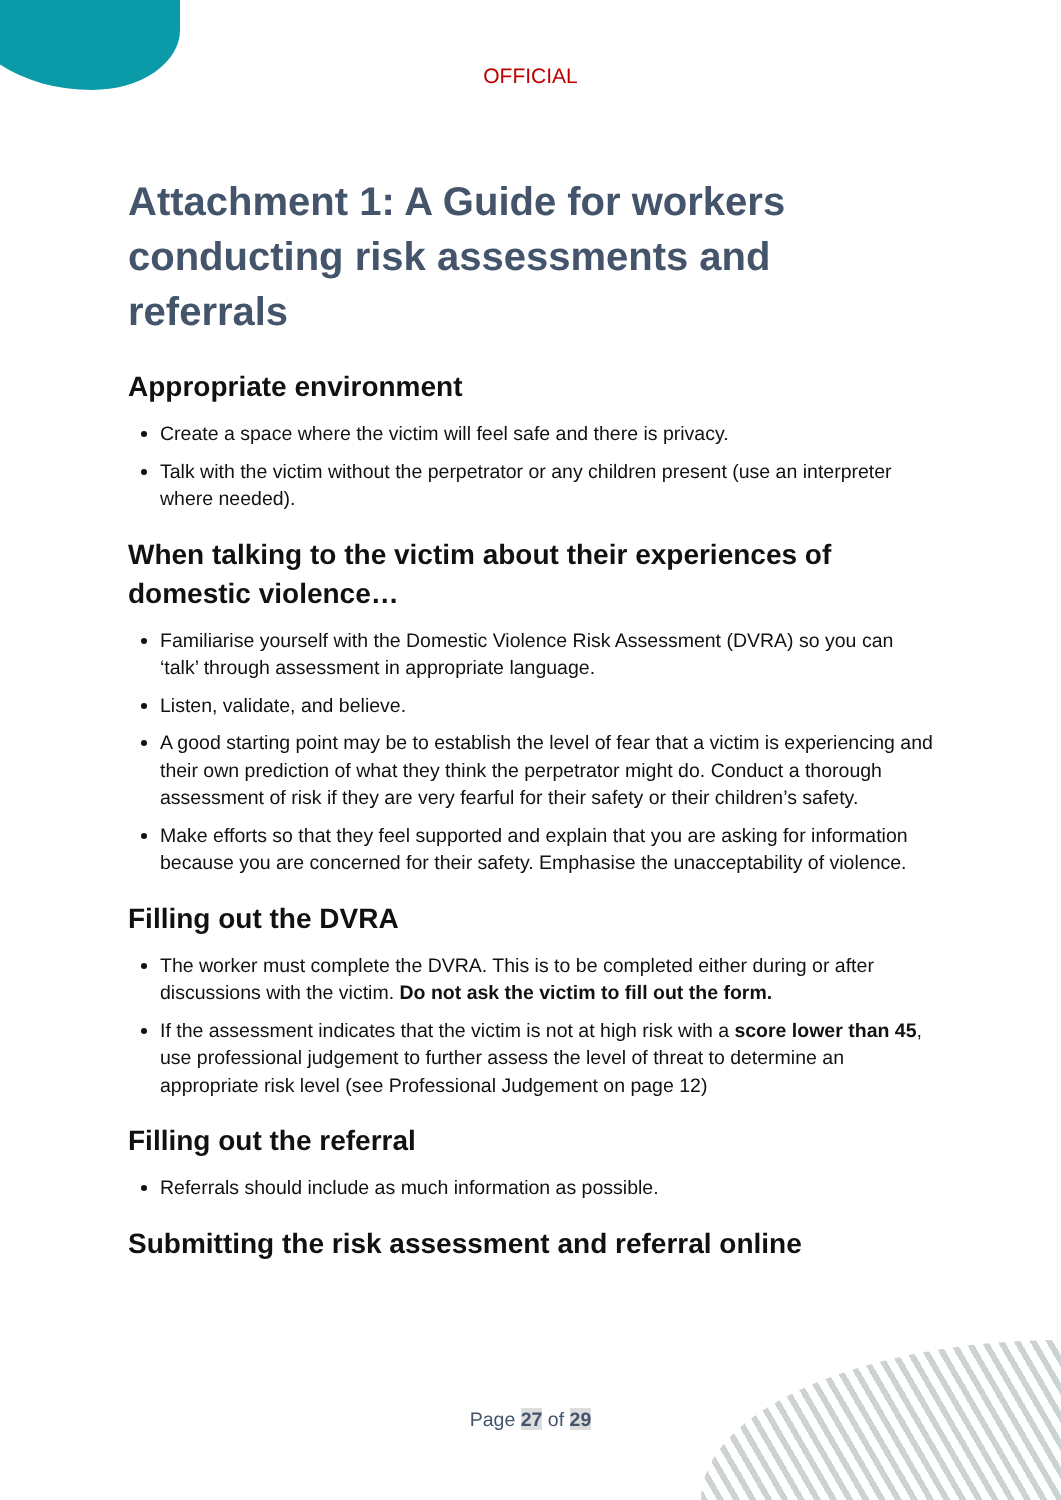OFFICIAL
Attachment 1: A Guide for workers conducting risk assessments and referrals
Appropriate environment
Create a space where the victim will feel safe and there is privacy.
Talk with the victim without the perpetrator or any children present (use an interpreter where needed).
When talking to the victim about their experiences of domestic violence…
Familiarise yourself with the Domestic Violence Risk Assessment (DVRA) so you can ‘talk’ through assessment in appropriate language.
Listen, validate, and believe.
A good starting point may be to establish the level of fear that a victim is experiencing and their own prediction of what they think the perpetrator might do. Conduct a thorough assessment of risk if they are very fearful for their safety or their children’s safety.
Make efforts so that they feel supported and explain that you are asking for information because you are concerned for their safety. Emphasise the unacceptability of violence.
Filling out the DVRA
The worker must complete the DVRA. This is to be completed either during or after discussions with the victim. Do not ask the victim to fill out the form.
If the assessment indicates that the victim is not at high risk with a score lower than 45, use professional judgement to further assess the level of threat to determine an appropriate risk level (see Professional Judgement on page 12)
Filling out the referral
Referrals should include as much information as possible.
Submitting the risk assessment and referral online
Page 27 of 29